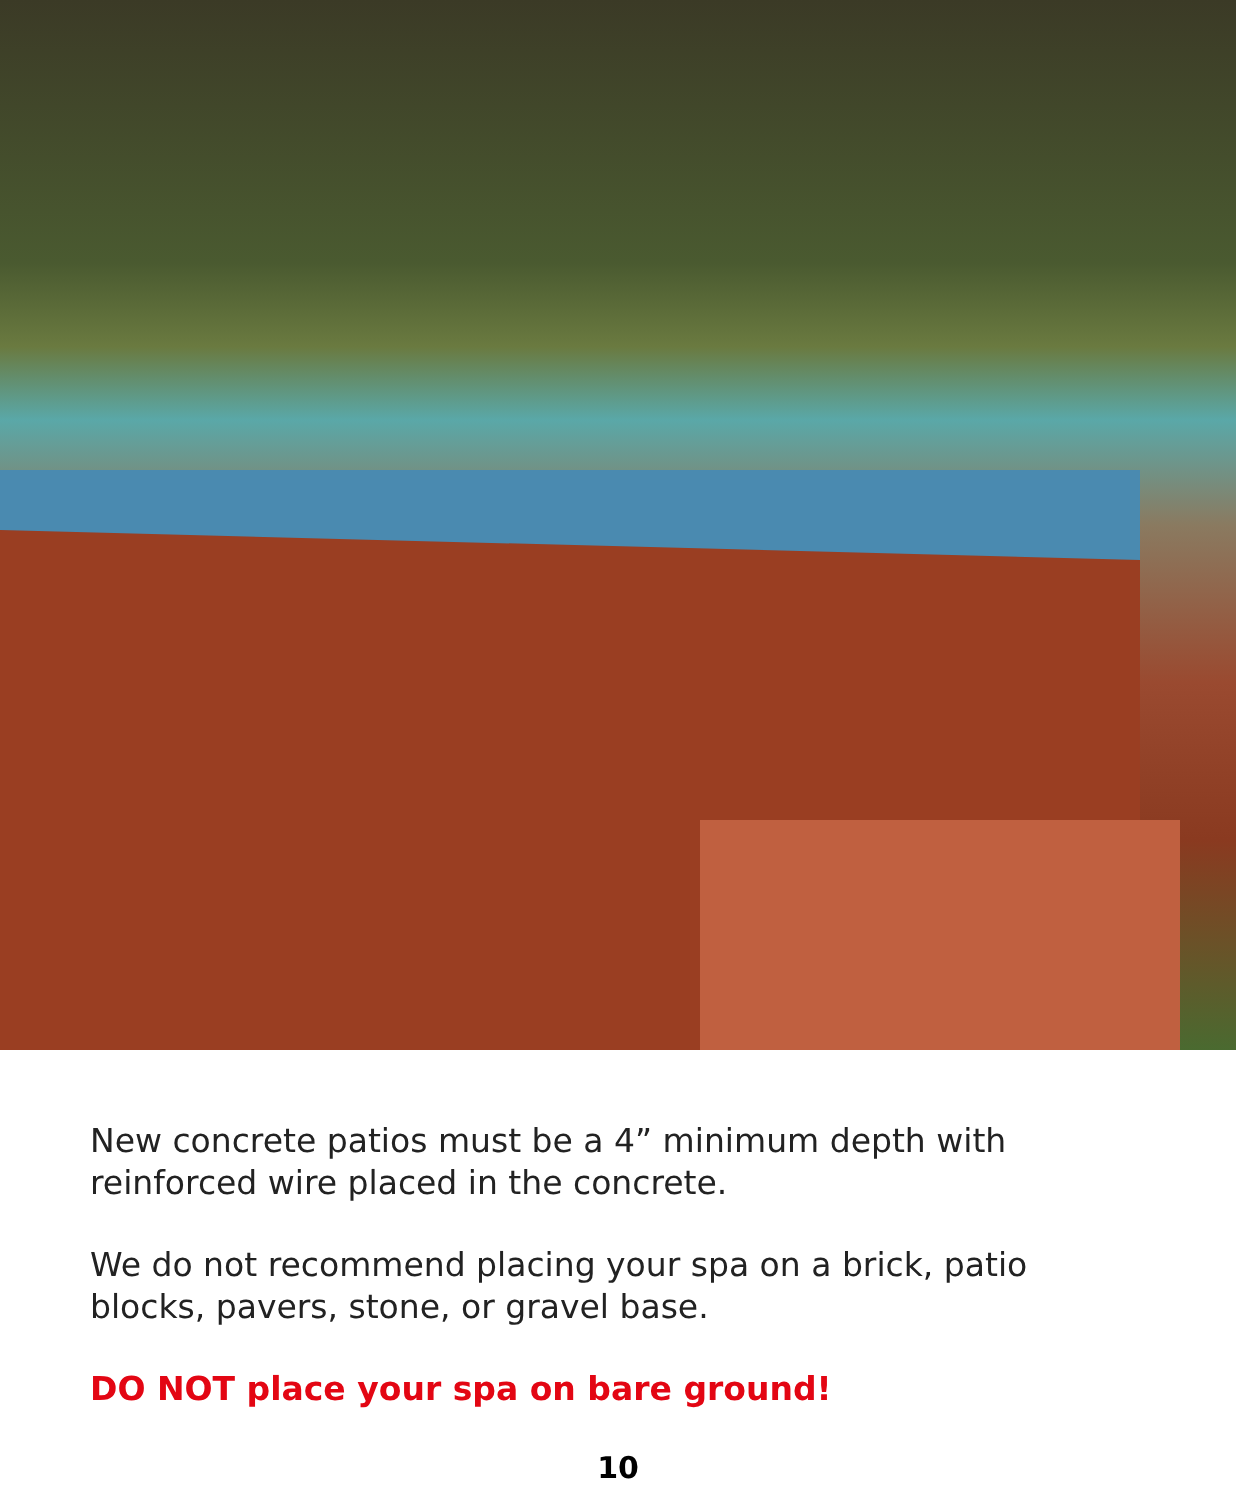New concrete patios must be a 4” minimum depth with reinforced wire placed in the concrete.
We do not recommend placing your spa on a brick, patio blocks, pavers, stone, or gravel base.
DO NOT place your spa on bare ground!
10